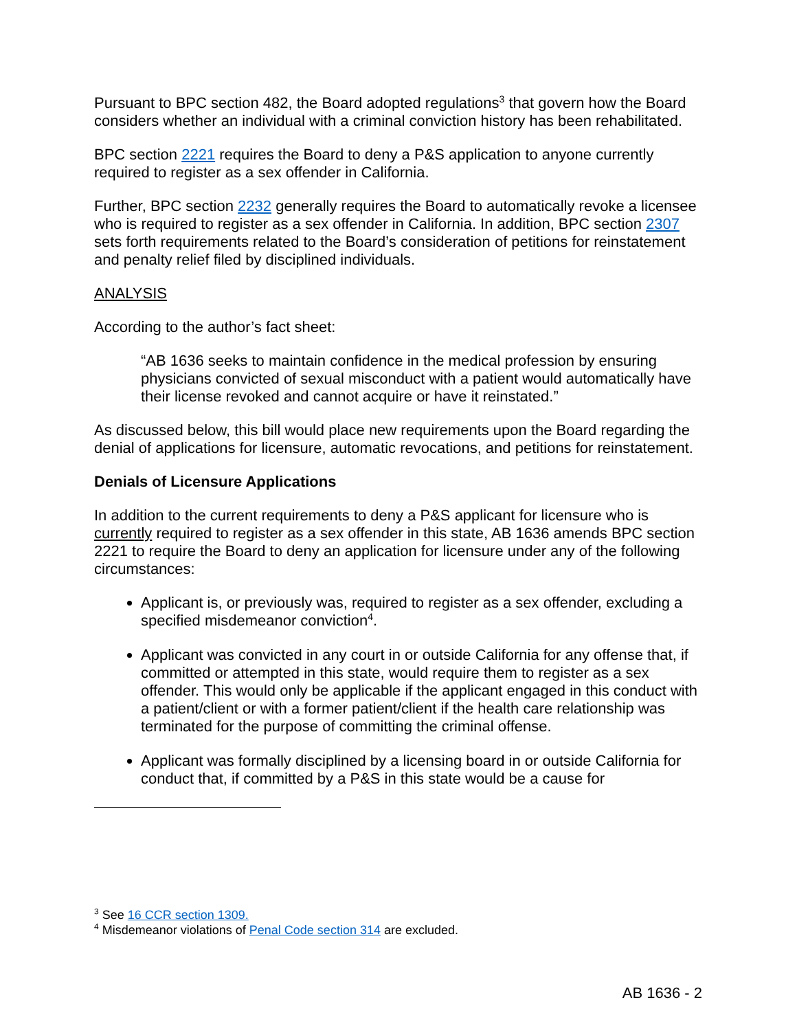Pursuant to BPC section 482, the Board adopted regulations<sup>3</sup> that govern how the Board considers whether an individual with a criminal conviction history has been rehabilitated.
BPC section 2221 requires the Board to deny a P&S application to anyone currently required to register as a sex offender in California.
Further, BPC section 2232 generally requires the Board to automatically revoke a licensee who is required to register as a sex offender in California. In addition, BPC section 2307 sets forth requirements related to the Board’s consideration of petitions for reinstatement and penalty relief filed by disciplined individuals.
ANALYSIS
According to the author’s fact sheet:
“AB 1636 seeks to maintain confidence in the medical profession by ensuring physicians convicted of sexual misconduct with a patient would automatically have their license revoked and cannot acquire or have it reinstated.”
As discussed below, this bill would place new requirements upon the Board regarding the denial of applications for licensure, automatic revocations, and petitions for reinstatement.
Denials of Licensure Applications
In addition to the current requirements to deny a P&S applicant for licensure who is currently required to register as a sex offender in this state, AB 1636 amends BPC section 2221 to require the Board to deny an application for licensure under any of the following circumstances:
Applicant is, or previously was, required to register as a sex offender, excluding a specified misdemeanor conviction<sup>4</sup>.
Applicant was convicted in any court in or outside California for any offense that, if committed or attempted in this state, would require them to register as a sex offender. This would only be applicable if the applicant engaged in this conduct with a patient/client or with a former patient/client if the health care relationship was terminated for the purpose of committing the criminal offense.
Applicant was formally disciplined by a licensing board in or outside California for conduct that, if committed by a P&S in this state would be a cause for
<sup>3</sup> See 16 CCR section 1309.
<sup>4</sup> Misdemeanor violations of Penal Code section 314 are excluded.
AB 1636 - 2